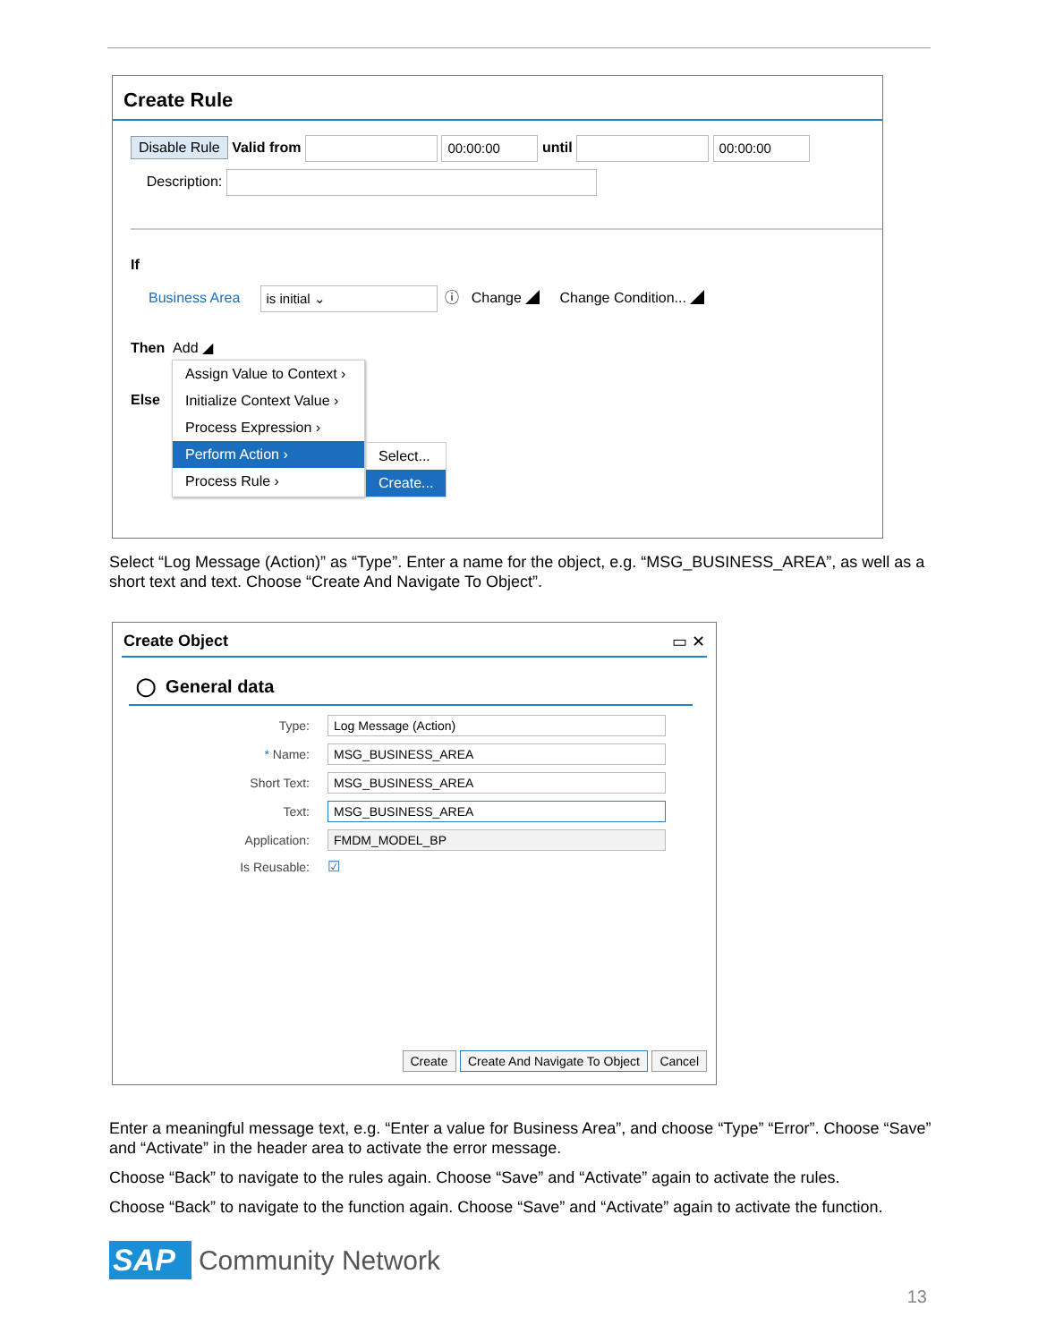Create Rule
Disable Rule Valid from 00:00:00 until 00:00:00
Description:
If
Business Area is initial ⌄ ⓘ Change ◢ Change Condition... ◢
Then Add ◢
Else
Assign Value to Context ›
Initialize Context Value ›
Process Expression ›
Perform Action ›
Process Rule ›
Select...
Create...
Select “Log Message (Action)” as “Type”. Enter a name for the object, e.g. “MSG_BUSINESS_AREA”, as well as a short text and text. Choose “Create And Navigate To Object”.
Create Object ▭ ✕
◯ General data
Type: Log Message (Action)
* Name: MSG_BUSINESS_AREA
Short Text: MSG_BUSINESS_AREA
Text: MSG_BUSINESS_AREA
Application: FMDM_MODEL_BP
Is Reusable: ☑
Create Create And Navigate To Object Cancel
Enter a meaningful message text, e.g. “Enter a value for Business Area”, and choose “Type” “Error”. Choose “Save” and “Activate” in the header area to activate the error message.
Choose “Back” to navigate to the rules again. Choose “Save” and “Activate” again to activate the rules.
Choose “Back” to navigate to the function again. Choose “Save” and “Activate” again to activate the function.
SAP Community Network
13